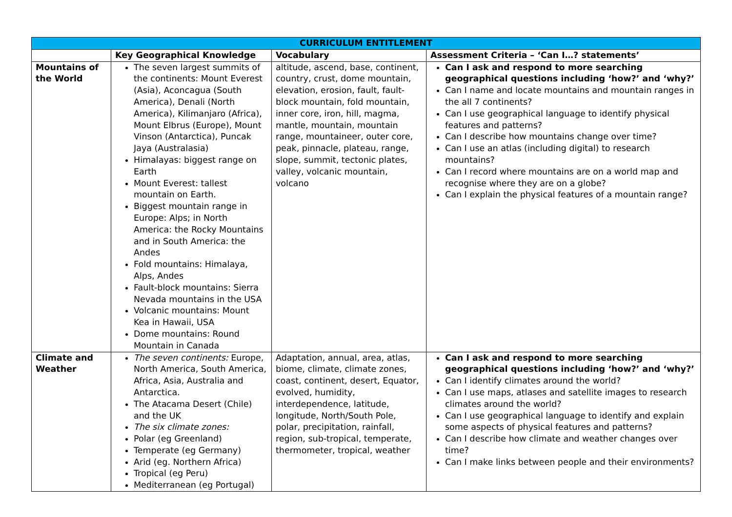| CURRICULUM ENTITLEMENT | | | |
| --- | --- | --- | --- |
| | Key Geographical Knowledge | Vocabulary | Assessment Criteria – ‘Can I…? statements’ |
| Mountains of the World | The seven largest summits of the continents: Mount Everest (Asia), Aconcagua (South America), Denali (North America), Kilimanjaro (Africa), Mount Elbrus (Europe), Mount Vinson (Antarctica), Puncak Jaya (Australasia) Himalayas: biggest range on Earth Mount Everest: tallest mountain on Earth. Biggest mountain range in Europe: Alps; in North America: the Rocky Mountains and in South America: the Andes Fold mountains: Himalaya, Alps, Andes Fault-block mountains: Sierra Nevada mountains in the USA Volcanic mountains: Mount Kea in Hawaii, USA Dome mountains: Round Mountain in Canada | altitude, ascend, base, continent, country, crust, dome mountain, elevation, erosion, fault, fault-block mountain, fold mountain, inner core, iron, hill, magma, mantle, mountain, mountain range, mountaineer, outer core, peak, pinnacle, plateau, range, slope, summit, tectonic plates, valley, volcanic mountain, volcano | Can I ask and respond to more searching geographical questions including ‘how?’ and ‘why?’ Can I name and locate mountains and mountain ranges in the all 7 continents? Can I use geographical language to identify physical features and patterns? Can I describe how mountains change over time? Can I use an atlas (including digital) to research mountains? Can I record where mountains are on a world map and recognise where they are on a globe? Can I explain the physical features of a mountain range? |
| Climate and Weather | The seven continents: Europe, North America, South America, Africa, Asia, Australia and Antarctica. The Atacama Desert (Chile) and the UK The six climate zones: Polar (eg Greenland) Temperate (eg Germany) Arid (eg. Northern Africa) Tropical (eg Peru) Mediterranean (eg Portugal) | Adaptation, annual, area, atlas, biome, climate, climate zones, coast, continent, desert, Equator, evolved, humidity, interdependence, latitude, longitude, North/South Pole, polar, precipitation, rainfall, region, sub-tropical, temperate, thermometer, tropical, weather | Can I ask and respond to more searching geographical questions including ‘how?’ and ‘why?’ Can I identify climates around the world? Can I use maps, atlases and satellite images to research climates around the world? Can I use geographical language to identify and explain some aspects of physical features and patterns? Can I describe how climate and weather changes over time? Can I make links between people and their environments? |